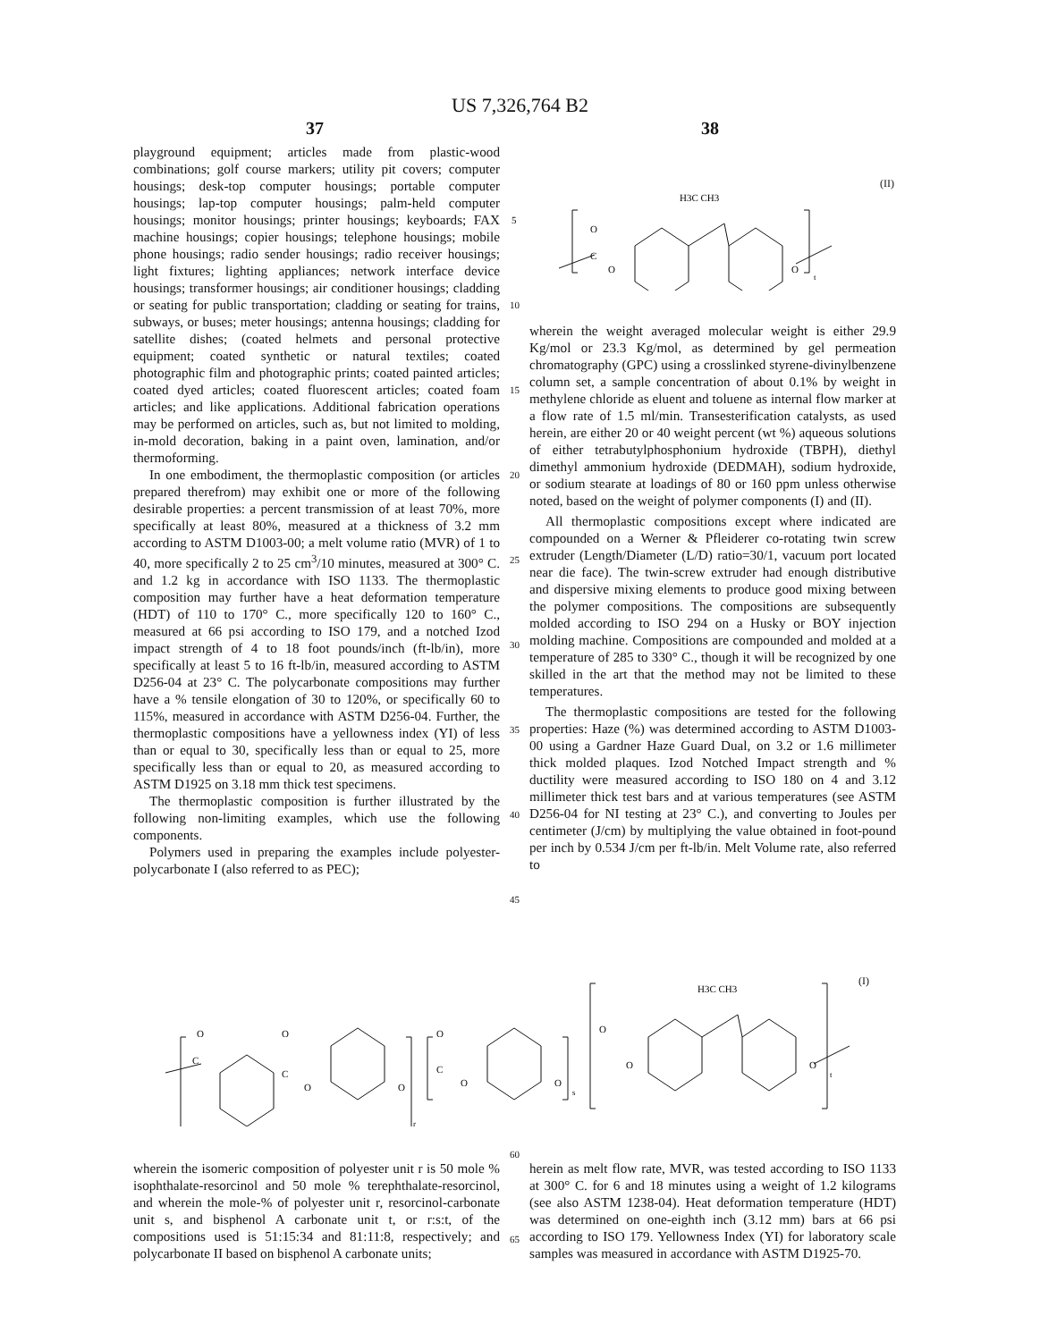US 7,326,764 B2
37 38
playground equipment; articles made from plastic-wood combinations; golf course markers; utility pit covers; computer housings; desk-top computer housings; portable computer housings; lap-top computer housings; palm-held computer housings; monitor housings; printer housings; keyboards; FAX machine housings; copier housings; telephone housings; mobile phone housings; radio sender housings; radio receiver housings; light fixtures; lighting appliances; network interface device housings; transformer housings; air conditioner housings; cladding or seating for public transportation; cladding or seating for trains, subways, or buses; meter housings; antenna housings; cladding for satellite dishes; (coated helmets and personal protective equipment; coated synthetic or natural textiles; coated photographic film and photographic prints; coated painted articles; coated dyed articles; coated fluorescent articles; coated foam articles; and like applications. Additional fabrication operations may be performed on articles, such as, but not limited to molding, in-mold decoration, baking in a paint oven, lamination, and/or thermoforming.
In one embodiment, the thermoplastic composition (or articles prepared therefrom) may exhibit one or more of the following desirable properties: a percent transmission of at least 70%, more specifically at least 80%, measured at a thickness of 3.2 mm according to ASTM D1003-00; a melt volume ratio (MVR) of 1 to 40, more specifically 2 to 25 cm<sup>3</sup>/10 minutes, measured at 300° C. and 1.2 kg in accordance with ISO 1133. The thermoplastic composition may further have a heat deformation temperature (HDT) of 110 to 170° C., more specifically 120 to 160° C., measured at 66 psi according to ISO 179, and a notched Izod impact strength of 4 to 18 foot pounds/inch (ft-lb/in), more specifically at least 5 to 16 ft-lb/in, measured according to ASTM D256-04 at 23° C. The polycarbonate compositions may further have a % tensile elongation of 30 to 120%, or specifically 60 to 115%, measured in accordance with ASTM D256-04. Further, the thermoplastic compositions have a yellowness index (YI) of less than or equal to 30, specifically less than or equal to 25, more specifically less than or equal to 20, as measured according to ASTM D1925 on 3.18 mm thick test specimens.
The thermoplastic composition is further illustrated by the following non-limiting examples, which use the following components.
Polymers used in preparing the examples include polyester-polycarbonate I (also referred to as PEC);
5
10
15
20
25
30
35
40
45
60
65
(II)
H3C CH3
O
C
O
O
t
wherein the weight averaged molecular weight is either 29.9 Kg/mol or 23.3 Kg/mol, as determined by gel permeation chromatography (GPC) using a crosslinked styrene-divinylbenzene column set, a sample concentration of about 0.1% by weight in methylene chloride as eluent and toluene as internal flow marker at a flow rate of 1.5 ml/min. Transesterification catalysts, as used herein, are either 20 or 40 weight percent (wt %) aqueous solutions of either tetrabutylphosphonium hydroxide (TBPH), diethyl dimethyl ammonium hydroxide (DEDMAH), sodium hydroxide, or sodium stearate at loadings of 80 or 160 ppm unless otherwise noted, based on the weight of polymer components (I) and (II).
All thermoplastic compositions except where indicated are compounded on a Werner & Pfleiderer co-rotating twin screw extruder (Length/Diameter (L/D) ratio=30/1, vacuum port located near die face). The twin-screw extruder had enough distributive and dispersive mixing elements to produce good mixing between the polymer compositions. The compositions are subsequently molded according to ISO 294 on a Husky or BOY injection molding machine. Compositions are compounded and molded at a temperature of 285 to 330° C., though it will be recognized by one skilled in the art that the method may not be limited to these temperatures.
The thermoplastic compositions are tested for the following properties: Haze (%) was determined according to ASTM D1003-00 using a Gardner Haze Guard Dual, on 3.2 or 1.6 millimeter thick molded plaques. Izod Notched Impact strength and % ductility were measured according to ISO 180 on 4 and 3.12 millimeter thick test bars and at various temperatures (see ASTM D256-04 for NI testing at 23° C.), and converting to Joules per centimeter (J/cm) by multiplying the value obtained in foot-pound per inch by 0.534 J/cm per ft-lb/in. Melt Volume rate, also referred to
(I)
O
C
O
C
O
O
O
C
O
O
s
O
O
O
H3C CH3
r
t
wherein the isomeric composition of polyester unit r is 50 mole % isophthalate-resorcinol and 50 mole % terephthalate-resorcinol, and wherein the mole-% of polyester unit r, resorcinol-carbonate unit s, and bisphenol A carbonate unit t, or r:s:t, of the compositions used is 51:15:34 and 81:11:8, respectively; and polycarbonate II based on bisphenol A carbonate units;
herein as melt flow rate, MVR, was tested according to ISO 1133 at 300° C. for 6 and 18 minutes using a weight of 1.2 kilograms (see also ASTM 1238-04). Heat deformation temperature (HDT) was determined on one-eighth inch (3.12 mm) bars at 66 psi according to ISO 179. Yellowness Index (YI) for laboratory scale samples was measured in accordance with ASTM D1925-70.